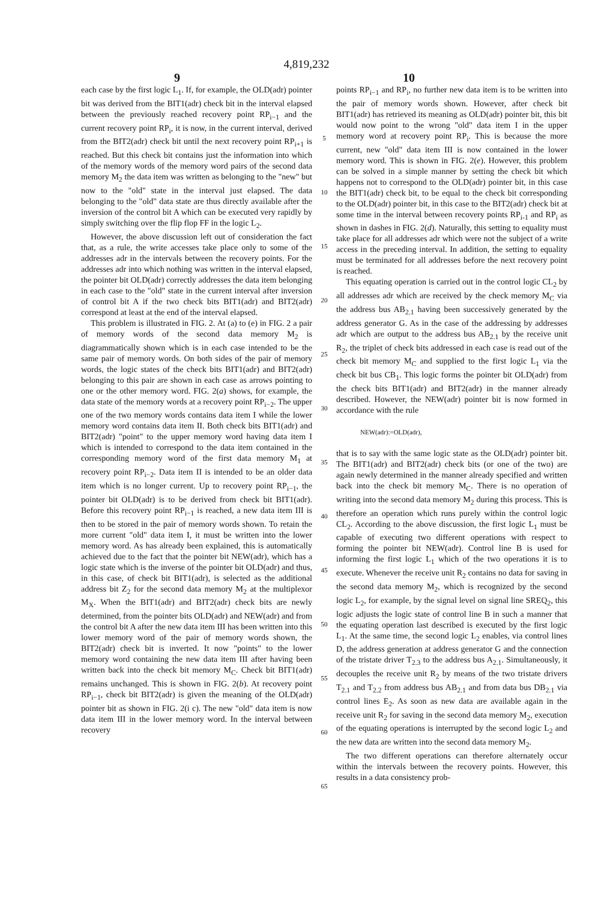4,819,232
9 10
each case by the first logic L<sub>1</sub>. If, for example, the OLD(adr) pointer bit was derived from the BIT1(adr) check bit in the interval elapsed between the previously reached recovery point RP<sub>i−1</sub> and the current recovery point RP<sub>i</sub>, it is now, in the current interval, derived from the BIT2(adr) check bit until the next recovery point RP<sub>i+1</sub> is reached. But this check bit contains just the information into which of the memory words of the memory word pairs of the second data memory M<sub>2</sub> the data item was written as belonging to the "new" but now to the "old" state in the interval just elapsed. The data belonging to the "old" data state are thus directly available after the inversion of the control bit A which can be executed very rapidly by simply switching over the flip flop FF in the logic L<sub>2</sub>.
However, the above discussion left out of consideration the fact that, as a rule, the write accesses take place only to some of the addresses adr in the intervals between the recovery points. For the addresses adr into which nothing was written in the interval elapsed, the pointer bit OLD(adr) correctly addresses the data item belonging in each case to the "old" state in the current interval after inversion of control bit A if the two check bits BIT1(adr) and BIT2(adr) correspond at least at the end of the interval elapsed.
This problem is illustrated in FIG. 2. At (a) to (e) in FIG. 2 a pair of memory words of the second data memory M<sub>2</sub> is diagrammatically shown which is in each case intended to be the same pair of memory words. On both sides of the pair of memory words, the logic states of the check bits BIT1(adr) and BIT2(adr) belonging to this pair are shown in each case as arrows pointing to one or the other memory word. FIG. 2(a) shows, for example, the data state of the memory words at a recovery point RP<sub>i−2</sub>. The upper one of the two memory words contains data item I while the lower memory word contains data item II. Both check bits BIT1(adr) and BIT2(adr) "point" to the upper memory word having data item I which is intended to correspond to the data item contained in the corresponding memory word of the first data memory M<sub>1</sub> at recovery point RP<sub>i−2</sub>. Data item II is intended to be an older data item which is no longer current. Up to recovery point RP<sub>i−1</sub>, the pointer bit OLD(adr) is to be derived from check bit BIT1(adr). Before this recovery point RP<sub>i−1</sub> is reached, a new data item III is then to be stored in the pair of memory words shown. To retain the more current "old" data item I, it must be written into the lower memory word. As has already been explained, this is automatically achieved due to the fact that the pointer bit NEW(adr), which has a logic state which is the inverse of the pointer bit OLD(adr) and thus, in this case, of check bit BIT1(adr), is selected as the additional address bit Z<sub>2</sub> for the second data memory M<sub>2</sub> at the multiplexor M<sub>X</sub>. When the BIT1(adr) and BIT2(adr) check bits are newly determined, from the pointer bits OLD(adr) and NEW(adr) and from the control bit A after the new data item III has been written into this lower memory word of the pair of memory words shown, the BIT2(adr) check bit is inverted. It now "points" to the lower memory word containing the new data item III after having been written back into the check bit memory M<sub>C</sub>. Check bit BIT1(adr) remains unchanged. This is shown in FIG. 2(b). At recovery point RP<sub>i−1</sub>, check bit BIT2(adr) is given the meaning of the OLD(adr) pointer bit as shown in FIG. 2(i c). The new "old" data item is now data item III in the lower memory word. In the interval between recovery
5
10
15
20
25
30
35
40
45
50
55
60
65
points RP<sub>i−1</sub> and RP<sub>i</sub>, no further new data item is to be written into the pair of memory words shown. However, after check bit BIT1(adr) has retrieved its meaning as OLD(adr) pointer bit, this bit would now point to the wrong "old" data item I in the upper memory word at recovery point RP<sub>i</sub>. This is because the more current, new "old" data item III is now contained in the lower memory word. This is shown in FIG. 2(e). However, this problem can be solved in a simple manner by setting the check bit which happens not to correspond to the OLD(adr) pointer bit, in this case the BIT1(adr) check bit, to be equal to the check bit corresponding to the OLD(adr) pointer bit, in this case to the BIT2(adr) check bit at some time in the interval between recovery points RP<sub>i-1</sub> and RP<sub>i</sub> as shown in dashes in FIG. 2(d). Naturally, this setting to equality must take place for all addresses adr which were not the subject of a write access in the preceding interval. In addition, the setting to equality must be terminated for all addresses before the next recovery point is reached.
This equating operation is carried out in the control logic CL<sub>2</sub> by all addresses adr which are received by the check memory M<sub>C</sub> via the address bus AB<sub>2.1</sub> having been successively generated by the address generator G. As in the case of the addressing by addresses adr which are output to the address bus AB<sub>2.1</sub> by the receive unit R<sub>2</sub>, the triplet of check bits addressed in each case is read out of the check bit memory M<sub>C</sub> and supplied to the first logic L<sub>1</sub> via the check bit bus CB<sub>1</sub>. This logic forms the pointer bit OLD(adr) from the check bits BIT1(adr) and BIT2(adr) in the manner already described. However, the NEW(adr) pointer bit is now formed in accordance with the rule
NEW(adr):=OLD(adr),
that is to say with the same logic state as the OLD(adr) pointer bit. The BIT1(adr) and BIT2(adr) check bits (or one of the two) are again newly determined in the manner already specified and written back into the check bit memory M<sub>C</sub>. There is no operation of writing into the second data memory M<sub>2</sub> during this process. This is therefore an operation which runs purely within the control logic CL<sub>2</sub>. According to the above discussion, the first logic L<sub>1</sub> must be capable of executing two different operations with respect to forming the pointer bit NEW(adr). Control line B is used for informing the first logic L<sub>1</sub> which of the two operations it is to execute. Whenever the receive unit R<sub>2</sub> contains no data for saving in the second data memory M<sub>2</sub>, which is recognized by the second logic L<sub>2</sub>, for example, by the signal level on signal line SREQ<sub>2</sub>, this logic adjusts the logic state of control line B in such a manner that the equating operation last described is executed by the first logic L<sub>1</sub>. At the same time, the second logic L<sub>2</sub> enables, via control lines D, the address generation at address generator G and the connection of the tristate driver T<sub>2.3</sub> to the address bus A<sub>2.1</sub>. Simultaneously, it decouples the receive unit R<sub>2</sub> by means of the two tristate drivers T<sub>2.1</sub> and T<sub>2.2</sub> from address bus AB<sub>2.1</sub> and from data bus DB<sub>2.1</sub> via control lines E<sub>2</sub>. As soon as new data are available again in the receive unit R<sub>2</sub> for saving in the second data memory M<sub>2</sub>, execution of the equating operations is interrupted by the second logic L<sub>2</sub> and the new data are written into the second data memory M<sub>2</sub>.
The two different operations can therefore alternately occur within the intervals between the recovery points. However, this results in a data consistency prob-